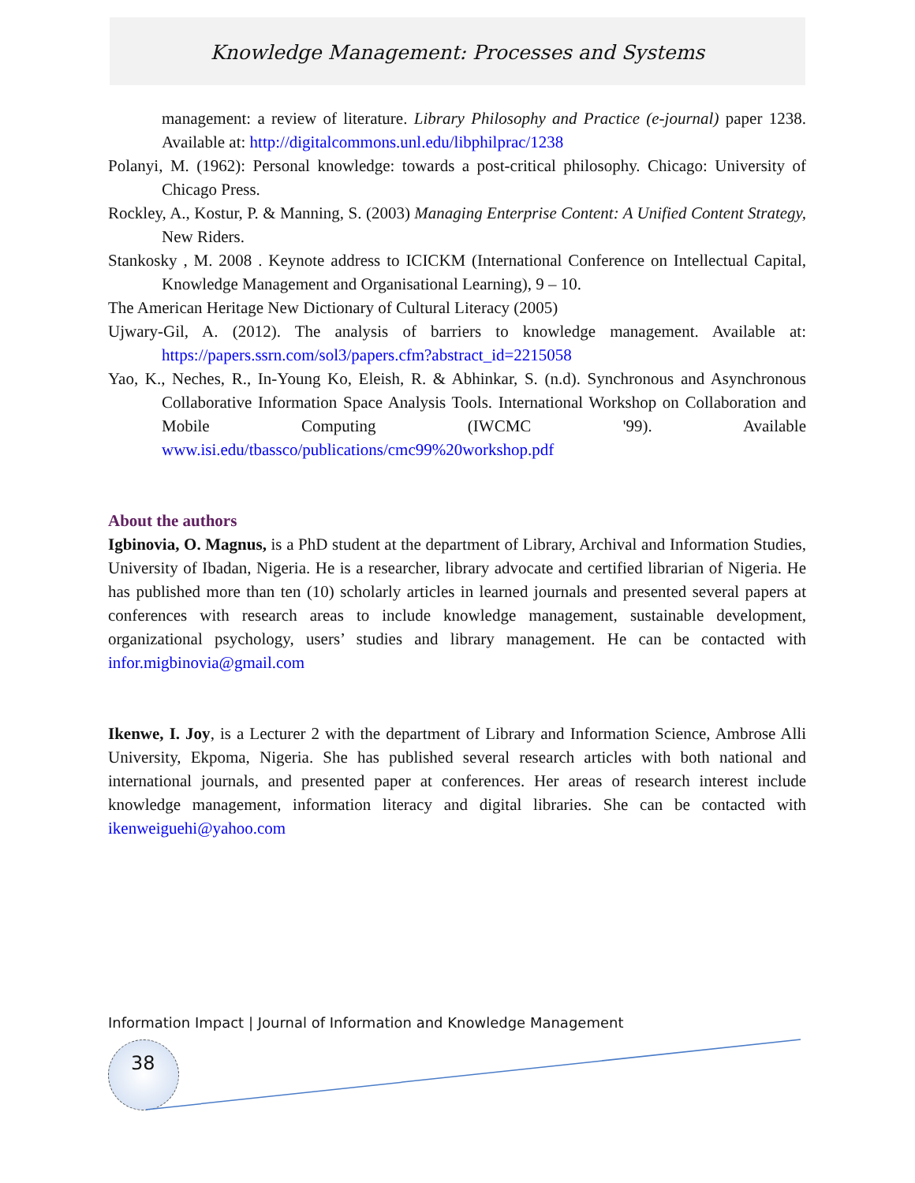Knowledge Management: Processes and Systems
management: a review of literature. Library Philosophy and Practice (e-journal) paper 1238. Available at: http://digitalcommons.unl.edu/libphilprac/1238
Polanyi, M. (1962): Personal knowledge: towards a post-critical philosophy. Chicago: University of Chicago Press.
Rockley, A., Kostur, P. & Manning, S. (2003) Managing Enterprise Content: A Unified Content Strategy, New Riders.
Stankosky , M. 2008 . Keynote address to ICICKM (International Conference on Intellectual Capital, Knowledge Management and Organisational Learning), 9 – 10.
The American Heritage New Dictionary of Cultural Literacy (2005)
Ujwary-Gil, A. (2012). The analysis of barriers to knowledge management. Available at: https://papers.ssrn.com/sol3/papers.cfm?abstract_id=2215058
Yao, K., Neches, R., In-Young Ko, Eleish, R. & Abhinkar, S. (n.d). Synchronous and Asynchronous Collaborative Information Space Analysis Tools. International Workshop on Collaboration and Mobile Computing (IWCMC '99). Available www.isi.edu/tbassco/publications/cmc99%20workshop.pdf
About the authors
Igbinovia, O. Magnus, is a PhD student at the department of Library, Archival and Information Studies, University of Ibadan, Nigeria. He is a researcher, library advocate and certified librarian of Nigeria. He has published more than ten (10) scholarly articles in learned journals and presented several papers at conferences with research areas to include knowledge management, sustainable development, organizational psychology, users’ studies and library management. He can be contacted with infor.migbinovia@gmail.com
Ikenwe, I. Joy, is a Lecturer 2 with the department of Library and Information Science, Ambrose Alli University, Ekpoma, Nigeria. She has published several research articles with both national and international journals, and presented paper at conferences. Her areas of research interest include knowledge management, information literacy and digital libraries. She can be contacted with ikenweiguehi@yahoo.com
Information Impact | Journal of Information and Knowledge Management
38